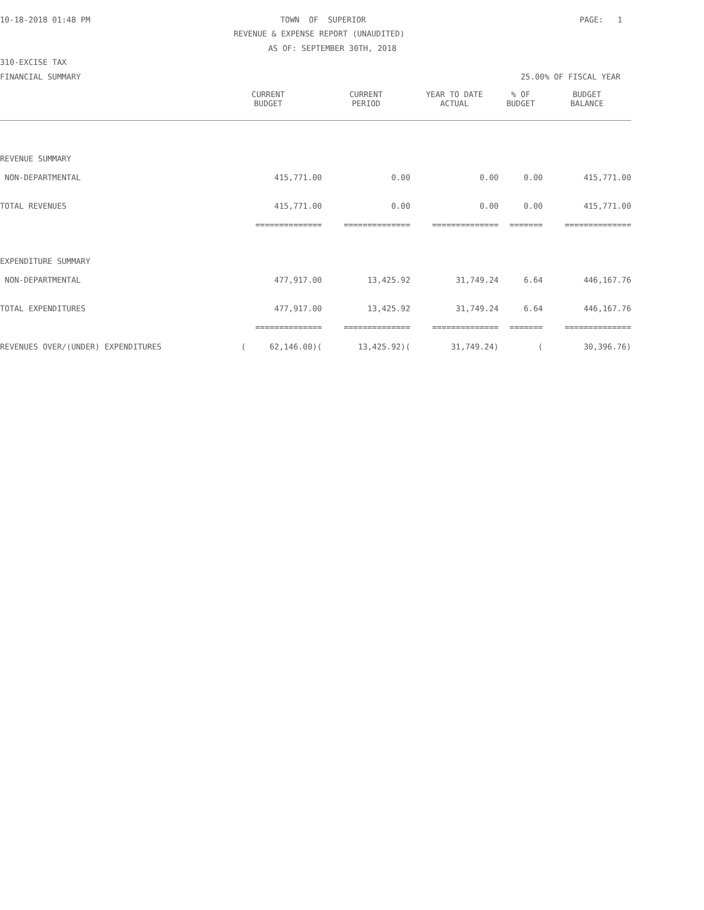10-18-2018 01:48 PM
TOWN OF SUPERIOR
PAGE: 1
REVENUE & EXPENSE REPORT (UNAUDITED)
AS OF: SEPTEMBER 30TH, 2018
310-EXCISE TAX
FINANCIAL SUMMARY
25.00% OF FISCAL YEAR
| | CURRENT BUDGET | CURRENT PERIOD | YEAR TO DATE ACTUAL | % OF BUDGET | BUDGET BALANCE |
| --- | --- | --- | --- | --- | --- |
| REVENUE SUMMARY | | | | | |
| NON-DEPARTMENTAL | 415,771.00 | 0.00 | 0.00 | 0.00 | 415,771.00 |
| TOTAL REVENUES | 415,771.00 | 0.00 | 0.00 | 0.00 | 415,771.00 |
| | ============== | ============== | ============== | ======= | ============== |
| EXPENDITURE SUMMARY | | | | | |
| NON-DEPARTMENTAL | 477,917.00 | 13,425.92 | 31,749.24 | 6.64 | 446,167.76 |
| TOTAL EXPENDITURES | 477,917.00 | 13,425.92 | 31,749.24 | 6.64 | 446,167.76 |
| | ============== | ============== | ============== | ======= | ============== |
| REVENUES OVER/(UNDER) EXPENDITURES | ( 62,146.00)( | 13,425.92)( | 31,749.24) | ( | 30,396.76) |